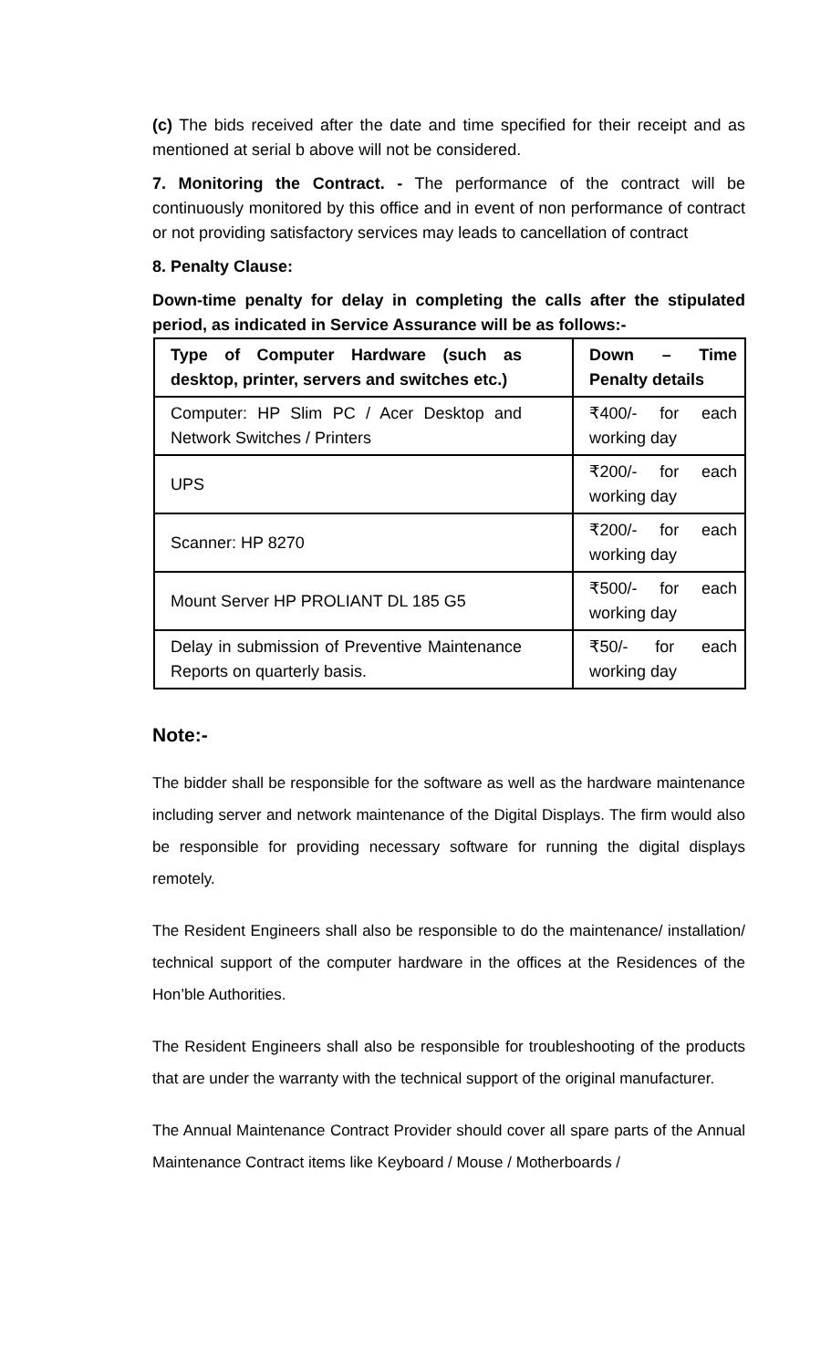(c) The bids received after the date and time specified for their receipt and as mentioned at serial b above will not be considered.
7. Monitoring the Contract. - The performance of the contract will be continuously monitored by this office and in event of non performance of contract or not providing satisfactory services may leads to cancellation of contract
8. Penalty Clause:
Down-time penalty for delay in completing the calls after the stipulated period, as indicated in Service Assurance will be as follows:-
| Type of Computer Hardware (such as desktop, printer, servers and switches etc.) | Down – Time Penalty details |
| --- | --- |
| Computer: HP Slim PC / Acer Desktop and Network Switches / Printers | ₹400/- for each working day |
| UPS | ₹200/- for each working day |
| Scanner: HP 8270 | ₹200/- for each working day |
| Mount Server HP PROLIANT DL 185 G5 | ₹500/- for each working day |
| Delay in submission of Preventive Maintenance Reports on quarterly basis. | ₹50/- for each working day |
Note:-
The bidder shall be responsible for the software as well as the hardware maintenance including server and network maintenance of the Digital Displays. The firm would also be responsible for providing necessary software for running the digital displays remotely.
The Resident Engineers shall also be responsible to do the maintenance/ installation/ technical support of the computer hardware in the offices at the Residences of the Hon’ble Authorities.
The Resident Engineers shall also be responsible for troubleshooting of the products that are under the warranty with the technical support of the original manufacturer.
The Annual Maintenance Contract Provider should cover all spare parts of the Annual Maintenance Contract items like Keyboard / Mouse / Motherboards /